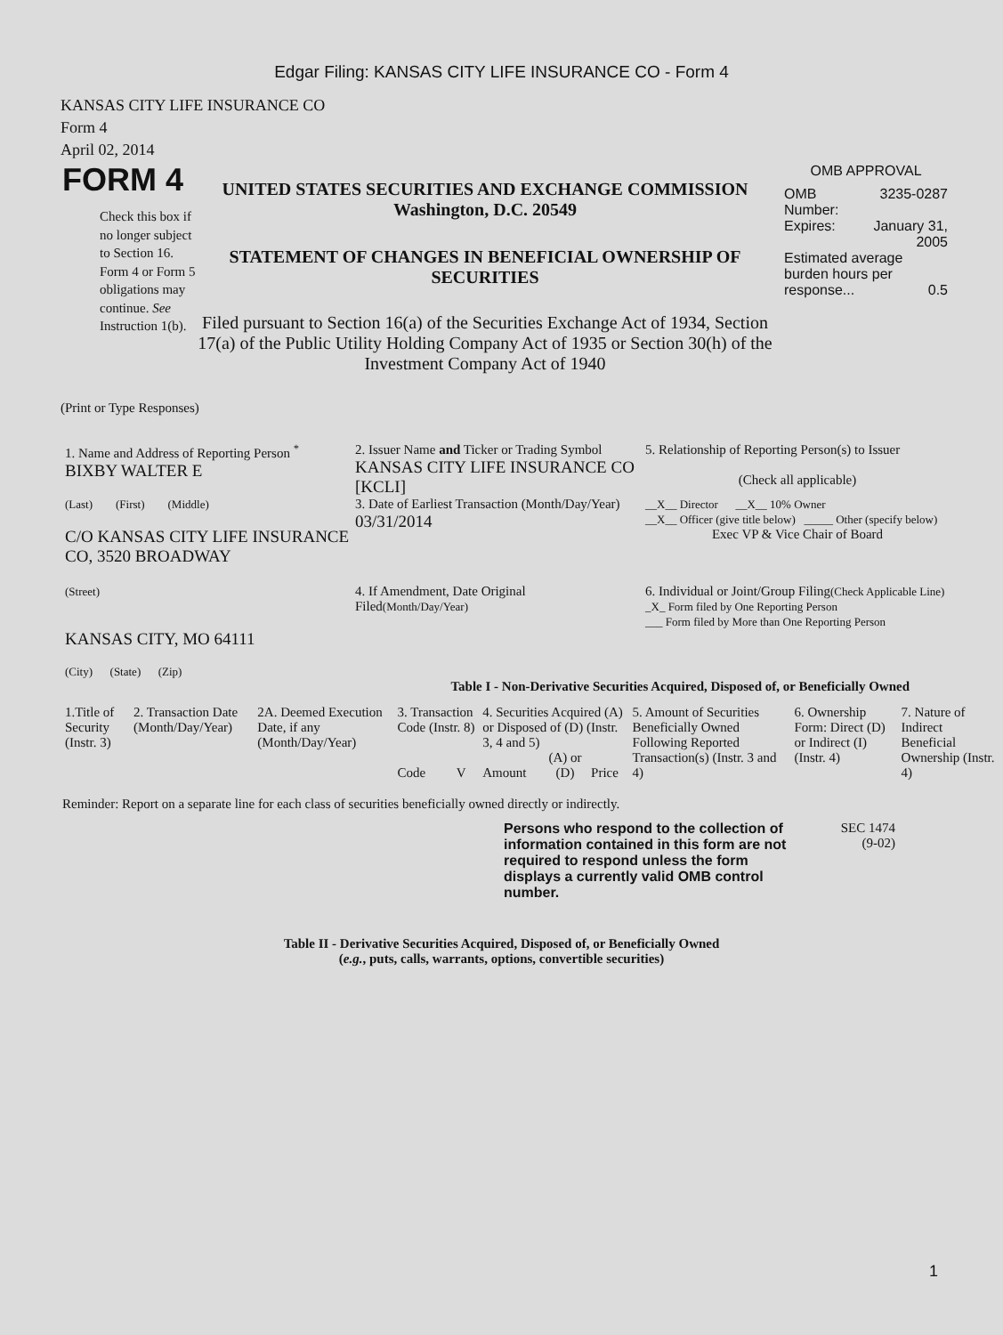Edgar Filing: KANSAS CITY LIFE INSURANCE CO - Form 4
KANSAS CITY LIFE INSURANCE CO
Form 4
April 02, 2014
FORM 4
Check this box if no longer subject to Section 16. Form 4 or Form 5 obligations may continue. See Instruction 1(b).
UNITED STATES SECURITIES AND EXCHANGE COMMISSION
Washington, D.C. 20549
STATEMENT OF CHANGES IN BENEFICIAL OWNERSHIP OF SECURITIES
Filed pursuant to Section 16(a) of the Securities Exchange Act of 1934, Section 17(a) of the Public Utility Holding Company Act of 1935 or Section 30(h) of the Investment Company Act of 1940
OMB APPROVAL
| OMB Number: | 3235-0287 |
| Expires: | January 31, 2005 |
| Estimated average burden hours per response... 0.5 | |
(Print or Type Responses)
| 1. Name and Address of Reporting Person <sup>*</sup> BIXBY WALTER E | 2. Issuer Name and Ticker or Trading Symbol KANSAS CITY LIFE INSURANCE CO [KCLI] | 5. Relationship of Reporting Person(s) to Issuer (Check all applicable) |
| (Last) (First) (Middle) C/O KANSAS CITY LIFE INSURANCE CO, 3520 BROADWAY | 3. Date of Earliest Transaction (Month/Day/Year) 03/31/2014 | __X__ Director __X__ 10% Owner __X__ Officer (give title below) _____ Other (specify below) Exec VP & Vice Chair of Board |
| (Street) KANSAS CITY, MO 64111 (City) (State) (Zip) | 4. If Amendment, Date Original Filed (Month/Day/Year) | 6. Individual or Joint/Group Filing (Check Applicable Line) _X_ Form filed by One Reporting Person ___ Form filed by More than One Reporting Person |
Table I - Non-Derivative Securities Acquired, Disposed of, or Beneficially Owned
| 1.Title of Security (Instr. 3) | 2. Transaction Date (Month/Day/Year) | 2A. Deemed Execution Date, if any (Month/Day/Year) | 3. Transaction Code (Instr. 8) | | 4. Securities Acquired (A) or Disposed of (D) (Instr. 3, 4 and 5) | | | 5. Amount of Securities Beneficially Owned Following Reported Transaction(s) (Instr. 3 and 4) | 6. Ownership Form: Direct (D) or Indirect (I) (Instr. 4) | 7. Nature of Indirect Beneficial Ownership (Instr. 4) |
| --- | --- | --- | --- | --- | --- | --- | --- | --- | --- | --- |
| | | | Code | V | Amount | (A) or (D) | Price | | | |
Reminder: Report on a separate line for each class of securities beneficially owned directly or indirectly.
Persons who respond to the collection of information contained in this form are not required to respond unless the form displays a currently valid OMB control number.
SEC 1474
(9-02)
Table II - Derivative Securities Acquired, Disposed of, or Beneficially Owned
(e.g., puts, calls, warrants, options, convertible securities)
1